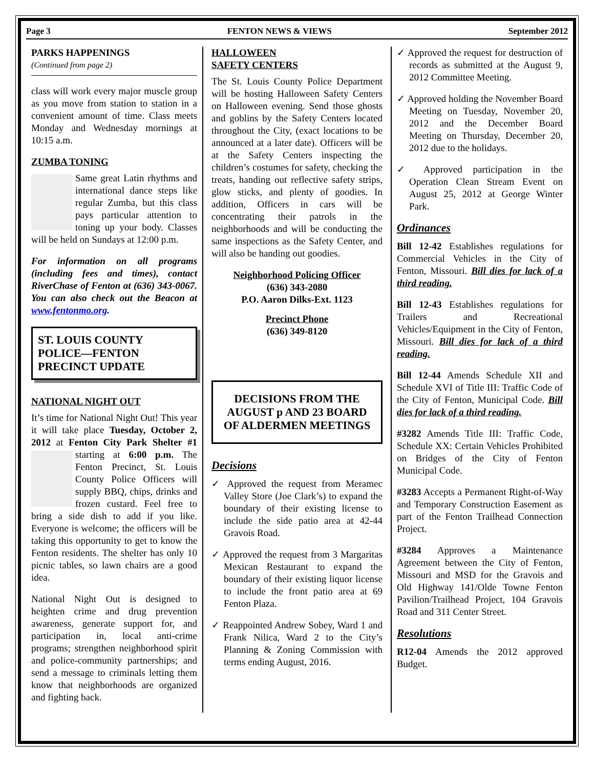Page 3 FENTON NEWS & VIEWS September 2012
PARKS HAPPENINGS
(Continued from page 2)
class will work every major muscle group as you move from station to station in a convenient amount of time. Class meets Monday and Wednesday mornings at 10:15 a.m.
ZUMBA TONING
Same great Latin rhythms and international dance steps like regular Zumba, but this class pays particular attention to toning up your body. Classes will be held on Sundays at 12:00 p.m.
For information on all programs (including fees and times), contact RiverChase of Fenton at (636) 343-0067. You can also check out the Beacon at www.fentonmo.org.
ST. LOUIS COUNTY
POLICE—FENTON
PRECINCT UPDATE
NATIONAL NIGHT OUT
It’s time for National Night Out! This year it will take place Tuesday, October 2, 2012 at Fenton City Park Shelter #1 starting at 6:00 p.m. The Fenton Precinct, St. Louis County Police Officers will supply BBQ, chips, drinks and frozen custard. Feel free to bring a side dish to add if you like. Everyone is welcome; the officers will be taking this opportunity to get to know the Fenton residents. The shelter has only 10 picnic tables, so lawn chairs are a good idea.
National Night Out is designed to heighten crime and drug prevention awareness, generate support for, and participation in, local anti-crime programs; strengthen neighborhood spirit and police-community partnerships; and send a message to criminals letting them know that neighborhoods are organized and fighting back.
HALLOWEEN
SAFETY CENTERS
The St. Louis County Police Department will be hosting Halloween Safety Centers on Halloween evening. Send those ghosts and goblins by the Safety Centers located throughout the City, (exact locations to be announced at a later date). Officers will be at the Safety Centers inspecting the children’s costumes for safety, checking the treats, handing out reflective safety strips, glow sticks, and plenty of goodies. In addition, Officers in cars will be concentrating their patrols in the neighborhoods and will be conducting the same inspections as the Safety Center, and will also be handing out goodies.
Neighborhood Policing Officer
(636) 343-2080
P.O. Aaron Dilks-Ext. 1123 Precinct Phone
(636) 349-8120
DECISIONS FROM THE AUGUST p AND 23 BOARD OF ALDERMEN MEETINGS
Decisions
✓ Approved the request from Meramec Valley Store (Joe Clark’s) to expand the boundary of their existing license to include the side patio area at 42-44 Gravois Road.
✓ Approved the request from 3 Margaritas Mexican Restaurant to expand the boundary of their existing liquor license to include the front patio area at 69 Fenton Plaza.
✓ Reappointed Andrew Sobey, Ward 1 and Frank Nilica, Ward 2 to the City’s Planning & Zoning Commission with terms ending August, 2016.
✓ Approved the request for destruction of records as submitted at the August 9, 2012 Committee Meeting.
✓ Approved holding the November Board Meeting on Tuesday, November 20, 2012 and the December Board Meeting on Thursday, December 20, 2012 due to the holidays.
✓ Approved participation in the Operation Clean Stream Event on August 25, 2012 at George Winter Park.
Ordinances
Bill 12-42 Establishes regulations for Commercial Vehicles in the City of Fenton, Missouri. Bill dies for lack of a third reading.
Bill 12-43 Establishes regulations for Trailers and Recreational Vehicles/Equipment in the City of Fenton, Missouri. Bill dies for lack of a third reading.
Bill 12-44 Amends Schedule XII and Schedule XVI of Title III: Traffic Code of the City of Fenton, Municipal Code. Bill dies for lack of a third reading.
#3282 Amends Title III: Traffic Code, Schedule XX: Certain Vehicles Prohibited on Bridges of the City of Fenton Municipal Code.
#3283 Accepts a Permanent Right-of-Way and Temporary Construction Easement as part of the Fenton Trailhead Connection Project.
#3284 Approves a Maintenance Agreement between the City of Fenton, Missouri and MSD for the Gravois and Old Highway 141/Olde Towne Fenton Pavilion/Trailhead Project, 104 Gravois Road and 311 Center Street.
Resolutions
R12-04 Amends the 2012 approved Budget.